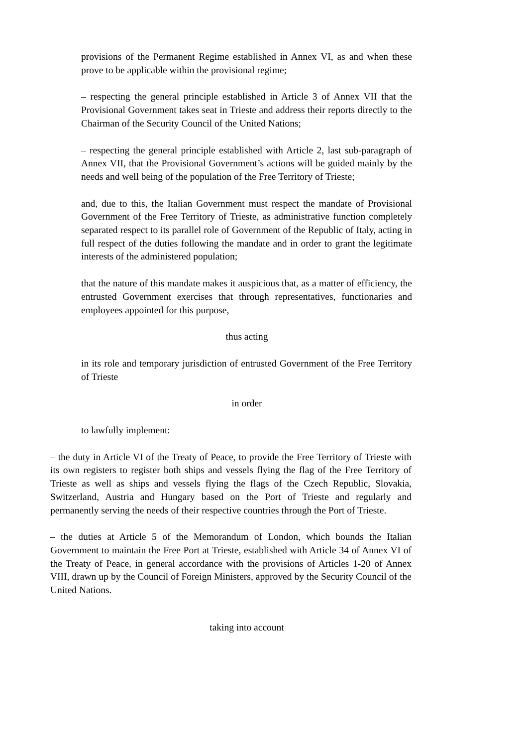provisions of the Permanent Regime established in Annex VI, as and when these prove to be applicable within the provisional regime;
– respecting the general principle established in Article 3 of Annex VII that the Provisional Government takes seat in Trieste and address their reports directly to the Chairman of the Security Council of the United Nations;
– respecting the general principle established with Article 2, last sub-paragraph of Annex VII, that the Provisional Government’s actions will be guided mainly by the needs and well being of the population of the Free Territory of Trieste;
and, due to this, the Italian Government must respect the mandate of Provisional Government of the Free Territory of Trieste, as administrative function completely separated respect to its parallel role of Government of the Republic of Italy, acting in full respect of the duties following the mandate and in order to grant the legitimate interests of the administered population;
that the nature of this mandate makes it auspicious that, as a matter of efficiency, the entrusted Government exercises that through representatives, functionaries and employees appointed for this purpose,
thus acting
in its role and temporary jurisdiction of entrusted Government of the Free Territory of Trieste
in order
to lawfully implement:
– the duty in Article VI of the Treaty of Peace, to provide the Free Territory of Trieste with its own registers to register both ships and vessels flying the flag of the Free Territory of Trieste as well as ships and vessels flying the flags of the Czech Republic, Slovakia, Switzerland, Austria and Hungary based on the Port of Trieste and regularly and permanently serving the needs of their respective countries through the Port of Trieste.
– the duties at Article 5 of the Memorandum of London, which bounds the Italian Government to maintain the Free Port at Trieste, established with Article 34 of Annex VI of the Treaty of Peace, in general accordance with the provisions of Articles 1-20 of Annex VIII, drawn up by the Council of Foreign Ministers, approved by the Security Council of the United Nations.
taking into account